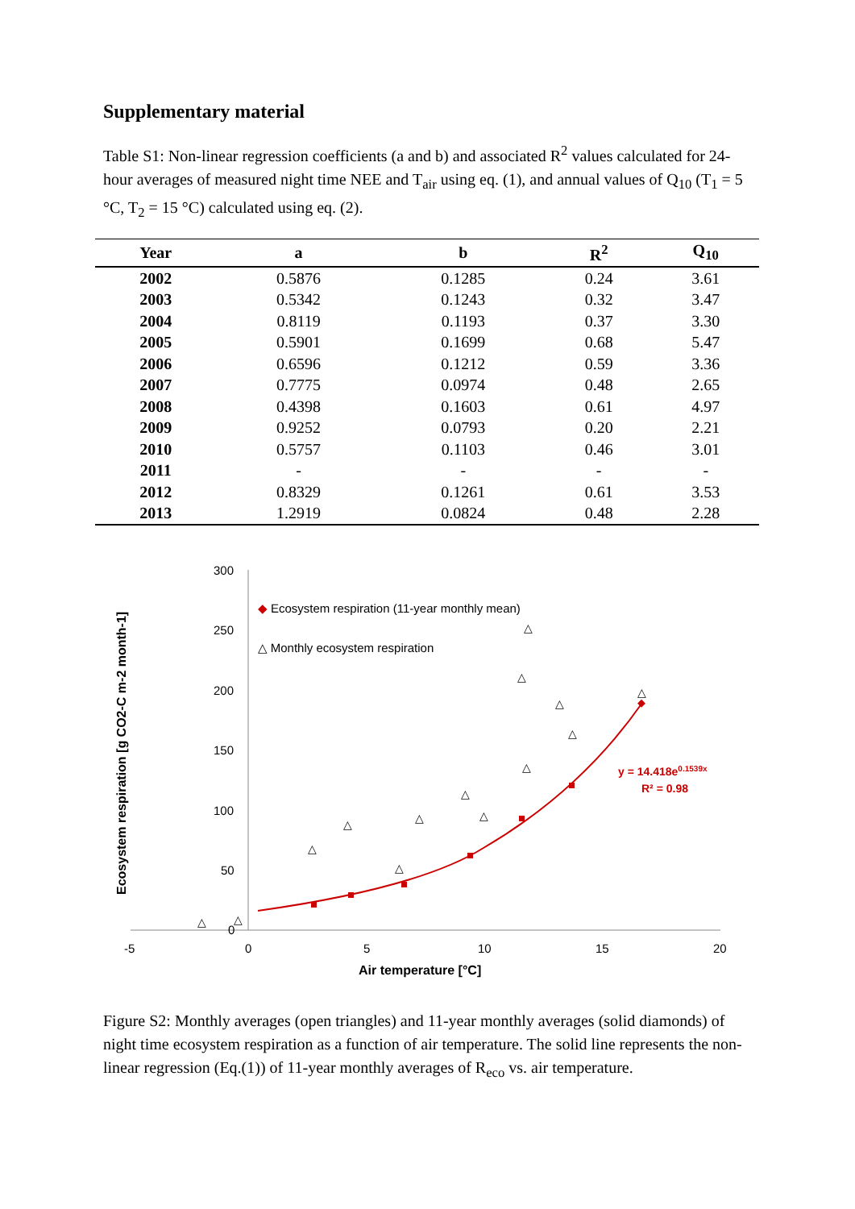Supplementary material
Table S1: Non-linear regression coefficients (a and b) and associated R<sup>2</sup> values calculated for 24-hour averages of measured night time NEE and T<sub>air</sub> using eq. (1), and annual values of Q<sub>10</sub> (T<sub>1</sub> = 5 °C, T<sub>2</sub> = 15 °C) calculated using eq. (2).
| Year | a | b | R<sup>2</sup> | Q<sub>10</sub> |
| --- | --- | --- | --- | --- |
| 2002 | 0.5876 | 0.1285 | 0.24 | 3.61 |
| 2003 | 0.5342 | 0.1243 | 0.32 | 3.47 |
| 2004 | 0.8119 | 0.1193 | 0.37 | 3.30 |
| 2005 | 0.5901 | 0.1699 | 0.68 | 5.47 |
| 2006 | 0.6596 | 0.1212 | 0.59 | 3.36 |
| 2007 | 0.7775 | 0.0974 | 0.48 | 2.65 |
| 2008 | 0.4398 | 0.1603 | 0.61 | 4.97 |
| 2009 | 0.9252 | 0.0793 | 0.20 | 2.21 |
| 2010 | 0.5757 | 0.1103 | 0.46 | 3.01 |
| 2011 | - | - | - | - |
| 2012 | 0.8329 | 0.1261 | 0.61 | 3.53 |
| 2013 | 1.2919 | 0.0824 | 0.48 | 2.28 |
300
250
200
150
100
50
0
-5
0
5
10
15
20
Air temperature [°C]
Ecosystem respiration [g CO2-C m-2 month-1]
◆
Ecosystem respiration (11-year monthly mean)
△ Monthly ecosystem respiration
y = 14.418e0.1539x
R² = 0.98
△
△
△
△
△
△
△
△
△
△
△
△
△
△
Figure S2: Monthly averages (open triangles) and 11-year monthly averages (solid diamonds) of night time ecosystem respiration as a function of air temperature. The solid line represents the non-linear regression (Eq.(1)) of 11-year monthly averages of R<sub>eco</sub> vs. air temperature.